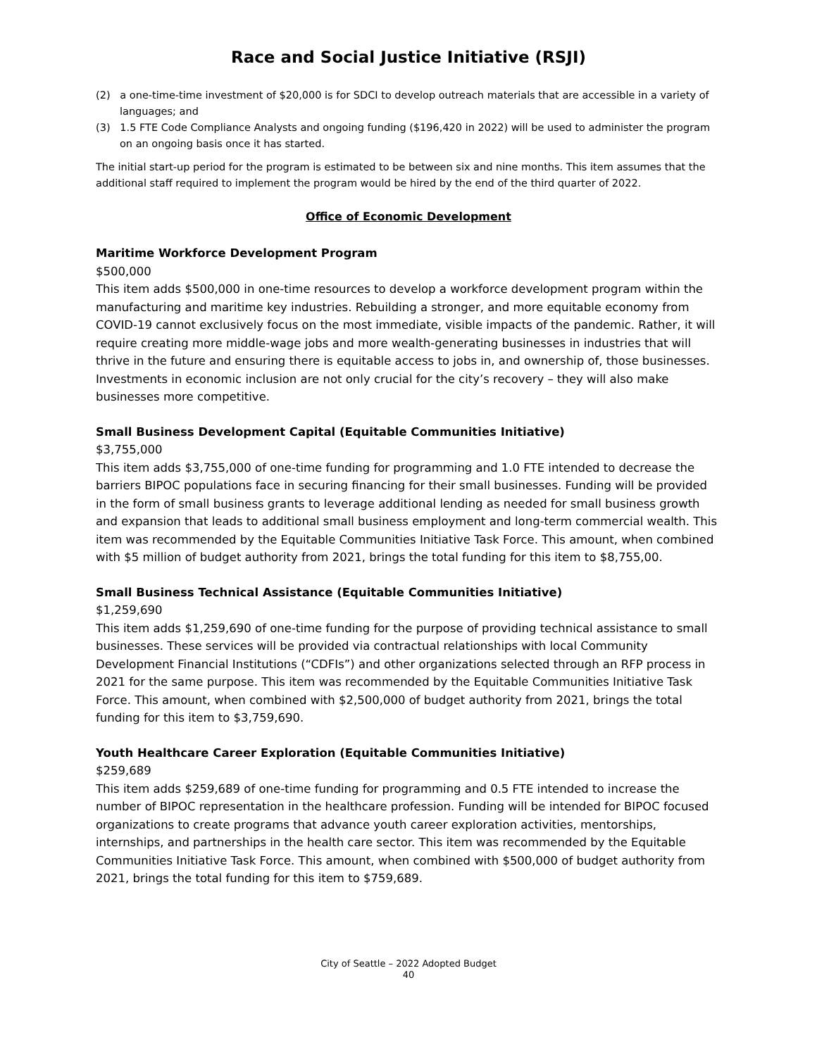Race and Social Justice Initiative (RSJI)
(2) a one-time-time investment of $20,000 is for SDCI to develop outreach materials that are accessible in a variety of languages; and
(3) 1.5 FTE Code Compliance Analysts and ongoing funding ($196,420 in 2022) will be used to administer the program on an ongoing basis once it has started.
The initial start-up period for the program is estimated to be between six and nine months. This item assumes that the additional staff required to implement the program would be hired by the end of the third quarter of 2022.
Office of Economic Development
Maritime Workforce Development Program
$500,000
This item adds $500,000 in one-time resources to develop a workforce development program within the manufacturing and maritime key industries. Rebuilding a stronger, and more equitable economy from COVID-19 cannot exclusively focus on the most immediate, visible impacts of the pandemic. Rather, it will require creating more middle-wage jobs and more wealth-generating businesses in industries that will thrive in the future and ensuring there is equitable access to jobs in, and ownership of, those businesses. Investments in economic inclusion are not only crucial for the city’s recovery – they will also make businesses more competitive.
Small Business Development Capital (Equitable Communities Initiative)
$3,755,000
This item adds $3,755,000 of one-time funding for programming and 1.0 FTE intended to decrease the barriers BIPOC populations face in securing financing for their small businesses. Funding will be provided in the form of small business grants to leverage additional lending as needed for small business growth and expansion that leads to additional small business employment and long-term commercial wealth. This item was recommended by the Equitable Communities Initiative Task Force. This amount, when combined with $5 million of budget authority from 2021, brings the total funding for this item to $8,755,00.
Small Business Technical Assistance (Equitable Communities Initiative)
$1,259,690
This item adds $1,259,690 of one-time funding for the purpose of providing technical assistance to small businesses. These services will be provided via contractual relationships with local Community Development Financial Institutions (“CDFIs”) and other organizations selected through an RFP process in 2021 for the same purpose. This item was recommended by the Equitable Communities Initiative Task Force. This amount, when combined with $2,500,000 of budget authority from 2021, brings the total funding for this item to $3,759,690.
Youth Healthcare Career Exploration (Equitable Communities Initiative)
$259,689
This item adds $259,689 of one-time funding for programming and 0.5 FTE intended to increase the number of BIPOC representation in the healthcare profession. Funding will be intended for BIPOC focused organizations to create programs that advance youth career exploration activities, mentorships, internships, and partnerships in the health care sector. This item was recommended by the Equitable Communities Initiative Task Force. This amount, when combined with $500,000 of budget authority from 2021, brings the total funding for this item to $759,689.
City of Seattle – 2022 Adopted Budget
40